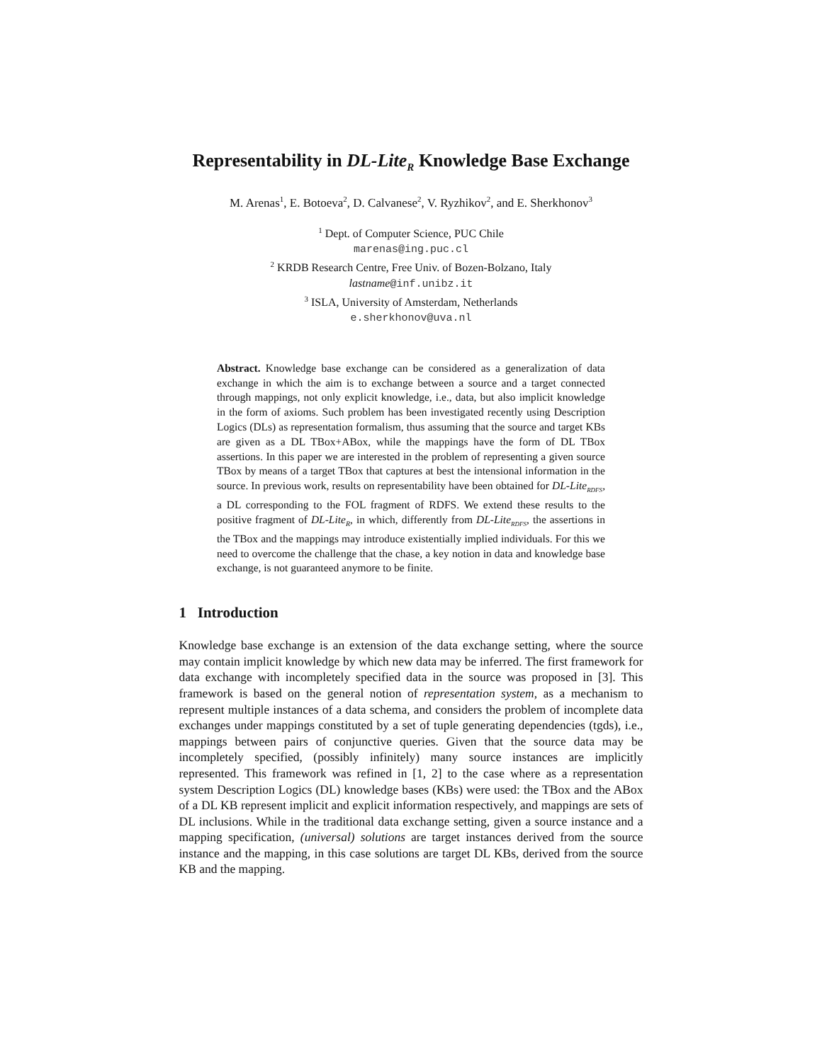Representability in DL-Lite<sub>R</sub> Knowledge Base Exchange
M. Arenas<sup>1</sup>, E. Botoeva<sup>2</sup>, D. Calvanese<sup>2</sup>, V. Ryzhikov<sup>2</sup>, and E. Sherkhonov<sup>3</sup>
<sup>1</sup> Dept. of Computer Science, PUC Chile
marenas@ing.puc.cl
<sup>2</sup> KRDB Research Centre, Free Univ. of Bozen-Bolzano, Italy
lastname@inf.unibz.it
<sup>3</sup> ISLA, University of Amsterdam, Netherlands
e.sherkhonov@uva.nl
Abstract. Knowledge base exchange can be considered as a generalization of data exchange in which the aim is to exchange between a source and a target connected through mappings, not only explicit knowledge, i.e., data, but also implicit knowledge in the form of axioms. Such problem has been investigated recently using Description Logics (DLs) as representation formalism, thus assuming that the source and target KBs are given as a DL TBox+ABox, while the mappings have the form of DL TBox assertions. In this paper we are interested in the problem of representing a given source TBox by means of a target TBox that captures at best the intensional information in the source. In previous work, results on representability have been obtained for DL-Lite<sub>RDFS</sub>, a DL corresponding to the FOL fragment of RDFS. We extend these results to the positive fragment of DL-Lite<sub>R</sub>, in which, differently from DL-Lite<sub>RDFS</sub>, the assertions in the TBox and the mappings may introduce existentially implied individuals. For this we need to overcome the challenge that the chase, a key notion in data and knowledge base exchange, is not guaranteed anymore to be finite.
1 Introduction
Knowledge base exchange is an extension of the data exchange setting, where the source may contain implicit knowledge by which new data may be inferred. The first framework for data exchange with incompletely specified data in the source was proposed in [3]. This framework is based on the general notion of representation system, as a mechanism to represent multiple instances of a data schema, and considers the problem of incomplete data exchanges under mappings constituted by a set of tuple generating dependencies (tgds), i.e., mappings between pairs of conjunctive queries. Given that the source data may be incompletely specified, (possibly infinitely) many source instances are implicitly represented. This framework was refined in [1, 2] to the case where as a representation system Description Logics (DL) knowledge bases (KBs) were used: the TBox and the ABox of a DL KB represent implicit and explicit information respectively, and mappings are sets of DL inclusions. While in the traditional data exchange setting, given a source instance and a mapping specification, (universal) solutions are target instances derived from the source instance and the mapping, in this case solutions are target DL KBs, derived from the source KB and the mapping.